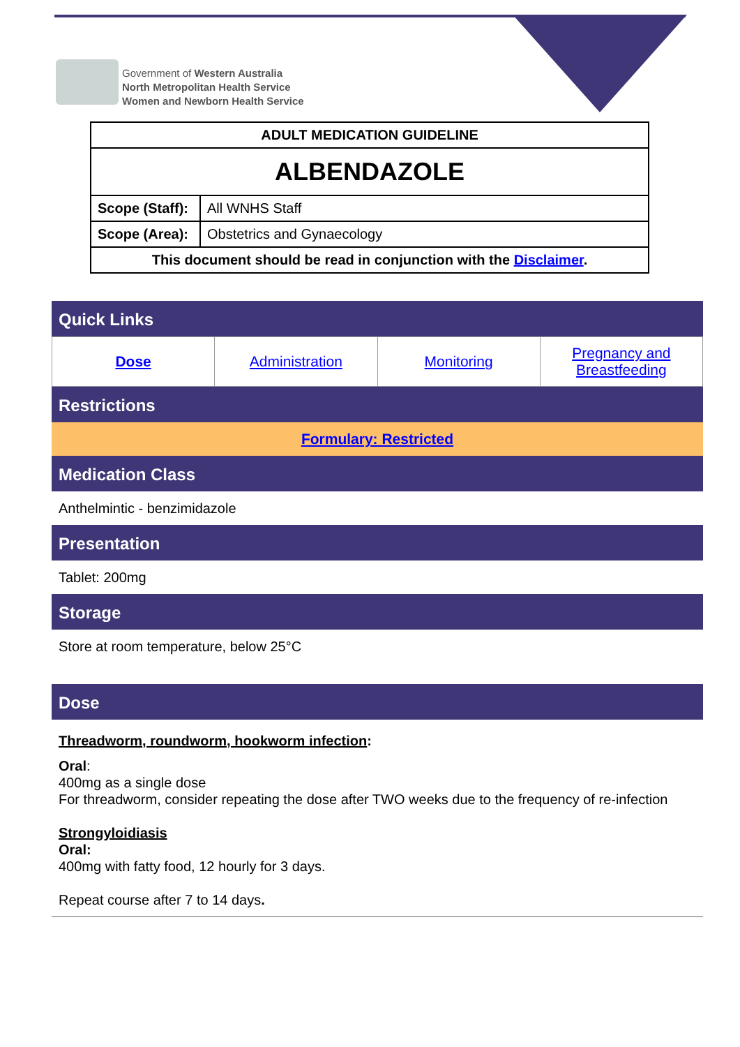Government of Western Australia
North Metropolitan Health Service
Women and Newborn Health Service
| ADULT MEDICATION GUIDELINE | |
| ALBENDAZOLE | |
| Scope (Staff): | All WNHS Staff |
| Scope (Area): | Obstetrics and Gynaecology |
| This document should be read in conjunction with the Disclaimer . | |
Quick Links
| Dose | Administration | Monitoring | Pregnancy and Breastfeeding |
Restrictions
Formulary: Restricted
Medication Class
Anthelmintic - benzimidazole
Presentation
Tablet: 200mg
Storage
Store at room temperature, below 25°C
Dose
Threadworm, roundworm, hookworm infection:
Oral:
400mg as a single dose
For threadworm, consider repeating the dose after TWO weeks due to the frequency of re-infection
Strongyloidiasis
Oral:
400mg with fatty food, 12 hourly for 3 days.
Repeat course after 7 to 14 days.